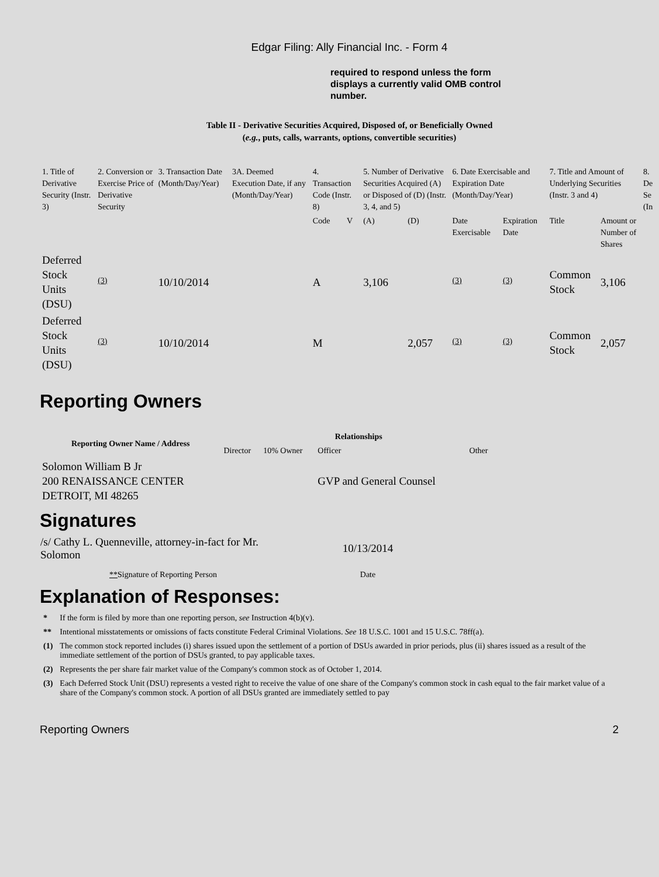Edgar Filing: Ally Financial Inc. - Form 4
required to respond unless the form displays a currently valid OMB control number.
Table II - Derivative Securities Acquired, Disposed of, or Beneficially Owned
(e.g., puts, calls, warrants, options, convertible securities)
| 1. Title of Derivative Security (Instr. 3) | 2. Conversion or Exercise Price of Derivative Security | 3. Transaction Date (Month/Day/Year) | 3A. Deemed Execution Date, if any (Month/Day/Year) | 4. Transaction Code (Instr. 8) | | 5. Number of Derivative Securities Acquired (A) or Disposed of (D) (Instr. 3, 4, and 5) | | 6. Date Exercisable and Expiration Date (Month/Day/Year) | | 7. Title and Amount of Underlying Securities (Instr. 3 and 4) | | 8. De Se (In |
| --- | --- | --- | --- | --- | --- | --- | --- | --- | --- | --- | --- | --- |
| | | | | Code | V | (A) | (D) | Date Exercisable | Expiration Date | Title | Amount or Number of Shares | |
| Deferred Stock Units (DSU) | <sup>(3)</sup> | 10/10/2014 | | A | | 3,106 | | <sup>(3)</sup> | <sup>(3)</sup> | Common Stock | 3,106 | |
| Deferred Stock Units (DSU) | <sup>(3)</sup> | 10/10/2014 | | M | | | 2,057 | <sup>(3)</sup> | <sup>(3)</sup> | Common Stock | 2,057 | |
Reporting Owners
| Reporting Owner Name / Address | Relationships | | | |
| --- | --- | --- | --- | --- |
| | Director | 10% Owner | Officer | Other |
| Solomon William B Jr 200 RENAISSANCE CENTER DETROIT, MI 48265 | | | GVP and General Counsel | |
Signatures
| /s/ Cathy L. Quenneville, attorney-in-fact for Mr. Solomon | 10/13/2014 |
| ** Signature of Reporting Person | Date |
Explanation of Responses:
| * | If the form is filed by more than one reporting person, see Instruction 4(b)(v). |
| ** | Intentional misstatements or omissions of facts constitute Federal Criminal Violations. See 18 U.S.C. 1001 and 15 U.S.C. 78ff(a). |
| (1) | The common stock reported includes (i) shares issued upon the settlement of a portion of DSUs awarded in prior periods, plus (ii) shares issued as a result of the immediate settlement of the portion of DSUs granted, to pay applicable taxes. |
| (2) | Represents the per share fair market value of the Company's common stock as of October 1, 2014. |
| (3) | Each Deferred Stock Unit (DSU) represents a vested right to receive the value of one share of the Company's common stock in cash equal to the fair market value of a share of the Company's common stock. A portion of all DSUs granted are immediately settled to pay |
Reporting Owners 2